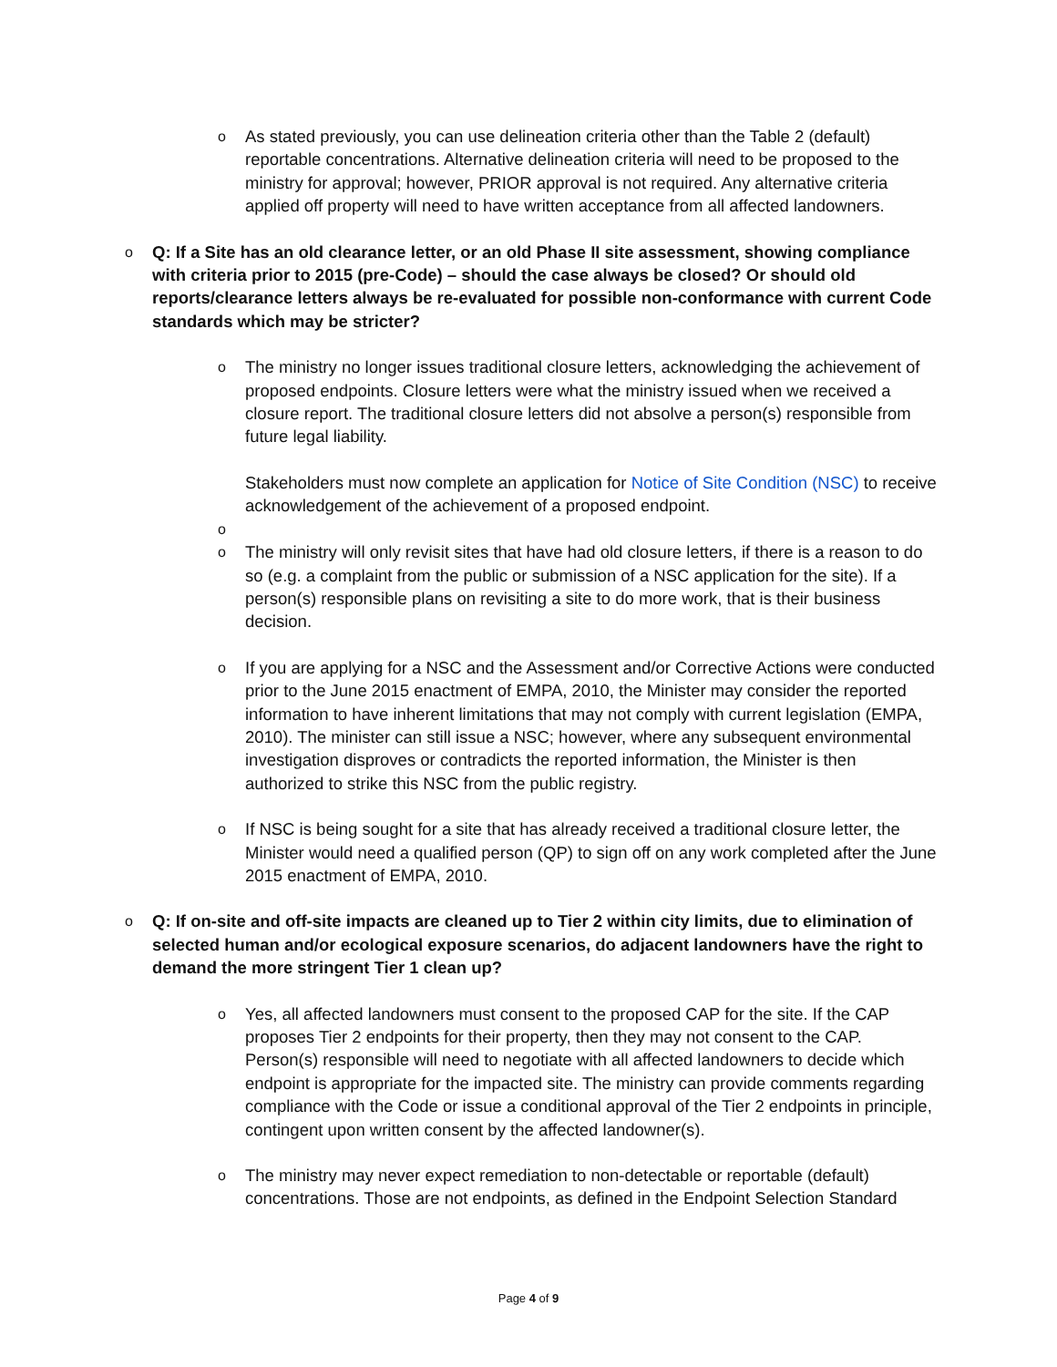o
As stated previously, you can use delineation criteria other than the Table 2 (default) reportable concentrations. Alternative delineation criteria will need to be proposed to the ministry for approval; however, PRIOR approval is not required. Any alternative criteria applied off property will need to have written acceptance from all affected landowners.
o
Q: If a Site has an old clearance letter, or an old Phase II site assessment, showing compliance with criteria prior to 2015 (pre-Code) – should the case always be closed? Or should old reports/clearance letters always be re-evaluated for possible non-conformance with current Code standards which may be stricter?
o
The ministry no longer issues traditional closure letters, acknowledging the achievement of proposed endpoints. Closure letters were what the ministry issued when we received a closure report. The traditional closure letters did not absolve a person(s) responsible from future legal liability.
Stakeholders must now complete an application for Notice of Site Condition (NSC) to receive acknowledgement of the achievement of a proposed endpoint.
o
o
The ministry will only revisit sites that have had old closure letters, if there is a reason to do so (e.g. a complaint from the public or submission of a NSC application for the site). If a person(s) responsible plans on revisiting a site to do more work, that is their business decision.
o
If you are applying for a NSC and the Assessment and/or Corrective Actions were conducted prior to the June 2015 enactment of EMPA, 2010, the Minister may consider the reported information to have inherent limitations that may not comply with current legislation (EMPA, 2010). The minister can still issue a NSC; however, where any subsequent environmental investigation disproves or contradicts the reported information, the Minister is then authorized to strike this NSC from the public registry.
o
If NSC is being sought for a site that has already received a traditional closure letter, the Minister would need a qualified person (QP) to sign off on any work completed after the June 2015 enactment of EMPA, 2010.
o
Q: If on-site and off-site impacts are cleaned up to Tier 2 within city limits, due to elimination of selected human and/or ecological exposure scenarios, do adjacent landowners have the right to demand the more stringent Tier 1 clean up?
o
Yes, all affected landowners must consent to the proposed CAP for the site. If the CAP proposes Tier 2 endpoints for their property, then they may not consent to the CAP. Person(s) responsible will need to negotiate with all affected landowners to decide which endpoint is appropriate for the impacted site. The ministry can provide comments regarding compliance with the Code or issue a conditional approval of the Tier 2 endpoints in principle, contingent upon written consent by the affected landowner(s).
o
The ministry may never expect remediation to non-detectable or reportable (default) concentrations. Those are not endpoints, as defined in the Endpoint Selection Standard
Page 4 of 9